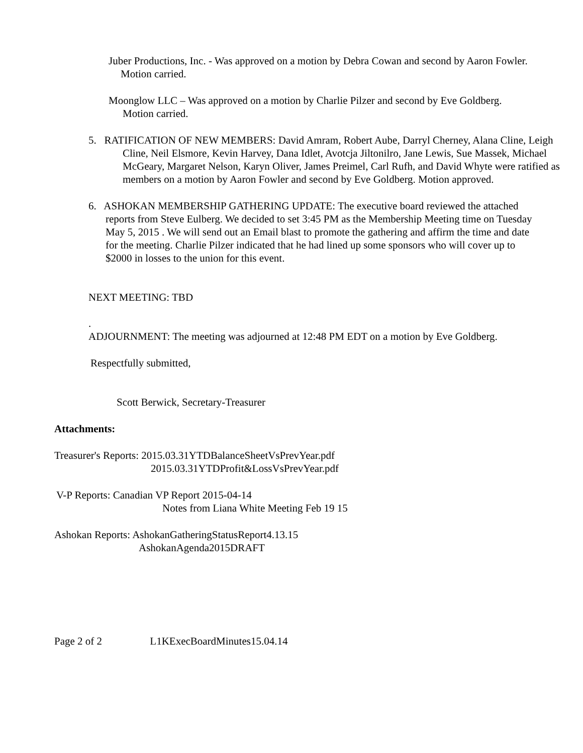Juber Productions, Inc. - Was approved on a motion by Debra Cowan and second by Aaron Fowler. Motion carried.
Moonglow LLC – Was approved on a motion by Charlie Pilzer and second by Eve Goldberg. Motion carried.
5. RATIFICATION OF NEW MEMBERS: David Amram, Robert Aube, Darryl Cherney, Alana Cline, Leigh Cline, Neil Elsmore, Kevin Harvey, Dana Idlet, Avotcja Jiltonilro, Jane Lewis, Sue Massek, Michael McGeary, Margaret Nelson, Karyn Oliver, James Preimel, Carl Rufh, and David Whyte were ratified as members on a motion by Aaron Fowler and second by Eve Goldberg. Motion approved.
6. ASHOKAN MEMBERSHIP GATHERING UPDATE: The executive board reviewed the attached reports from Steve Eulberg. We decided to set 3:45 PM as the Membership Meeting time on Tuesday May 5, 2015 . We will send out an Email blast to promote the gathering and affirm the time and date for the meeting. Charlie Pilzer indicated that he had lined up some sponsors who will cover up to $2000 in losses to the union for this event.
NEXT MEETING: TBD
.
ADJOURNMENT: The meeting was adjourned at 12:48 PM EDT on a motion by Eve Goldberg.
Respectfully submitted,
Scott Berwick, Secretary-Treasurer
Attachments:
Treasurer's Reports: 2015.03.31YTDBalanceSheetVsPrevYear.pdf
2015.03.31YTDProfit&LossVsPrevYear.pdf
V-P Reports: Canadian VP Report 2015-04-14
Notes from Liana White Meeting Feb 19 15
Ashokan Reports: AshokanGatheringStatusReport4.13.15
AshokanAgenda2015DRAFT
Page 2 of 2 L1KExecBoardMinutes15.04.14